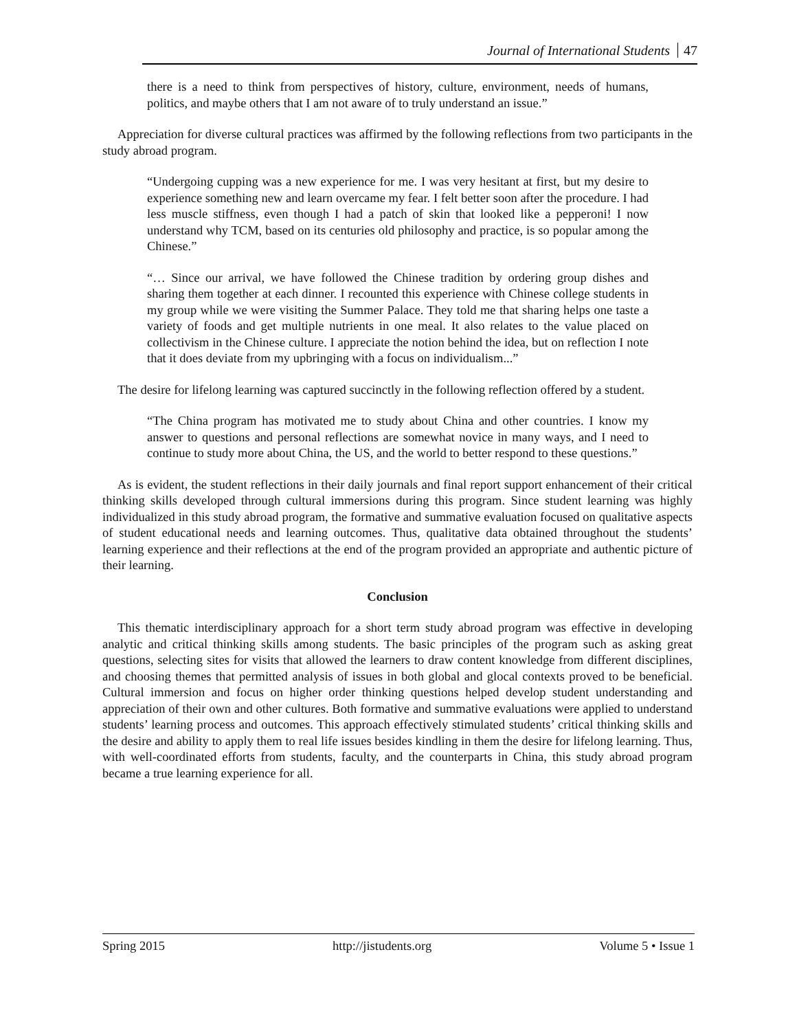Journal of International Students 47
there is a need to think from perspectives of history, culture, environment, needs of humans, politics, and maybe others that I am not aware of to truly understand an issue.”
Appreciation for diverse cultural practices was affirmed by the following reflections from two participants in the study abroad program.
“Undergoing cupping was a new experience for me. I was very hesitant at first, but my desire to experience something new and learn overcame my fear. I felt better soon after the procedure. I had less muscle stiffness, even though I had a patch of skin that looked like a pepperoni! I now understand why TCM, based on its centuries old philosophy and practice, is so popular among the Chinese.”
“… Since our arrival, we have followed the Chinese tradition by ordering group dishes and sharing them together at each dinner. I recounted this experience with Chinese college students in my group while we were visiting the Summer Palace. They told me that sharing helps one taste a variety of foods and get multiple nutrients in one meal. It also relates to the value placed on collectivism in the Chinese culture. I appreciate the notion behind the idea, but on reflection I note that it does deviate from my upbringing with a focus on individualism...”
The desire for lifelong learning was captured succinctly in the following reflection offered by a student.
“The China program has motivated me to study about China and other countries. I know my answer to questions and personal reflections are somewhat novice in many ways, and I need to continue to study more about China, the US, and the world to better respond to these questions.”
As is evident, the student reflections in their daily journals and final report support enhancement of their critical thinking skills developed through cultural immersions during this program. Since student learning was highly individualized in this study abroad program, the formative and summative evaluation focused on qualitative aspects of student educational needs and learning outcomes. Thus, qualitative data obtained throughout the students’ learning experience and their reflections at the end of the program provided an appropriate and authentic picture of their learning.
Conclusion
This thematic interdisciplinary approach for a short term study abroad program was effective in developing analytic and critical thinking skills among students. The basic principles of the program such as asking great questions, selecting sites for visits that allowed the learners to draw content knowledge from different disciplines, and choosing themes that permitted analysis of issues in both global and glocal contexts proved to be beneficial. Cultural immersion and focus on higher order thinking questions helped develop student understanding and appreciation of their own and other cultures. Both formative and summative evaluations were applied to understand students’ learning process and outcomes. This approach effectively stimulated students’ critical thinking skills and the desire and ability to apply them to real life issues besides kindling in them the desire for lifelong learning. Thus, with well-coordinated efforts from students, faculty, and the counterparts in China, this study abroad program became a true learning experience for all.
Spring 2015 http://jistudents.org Volume 5 • Issue 1